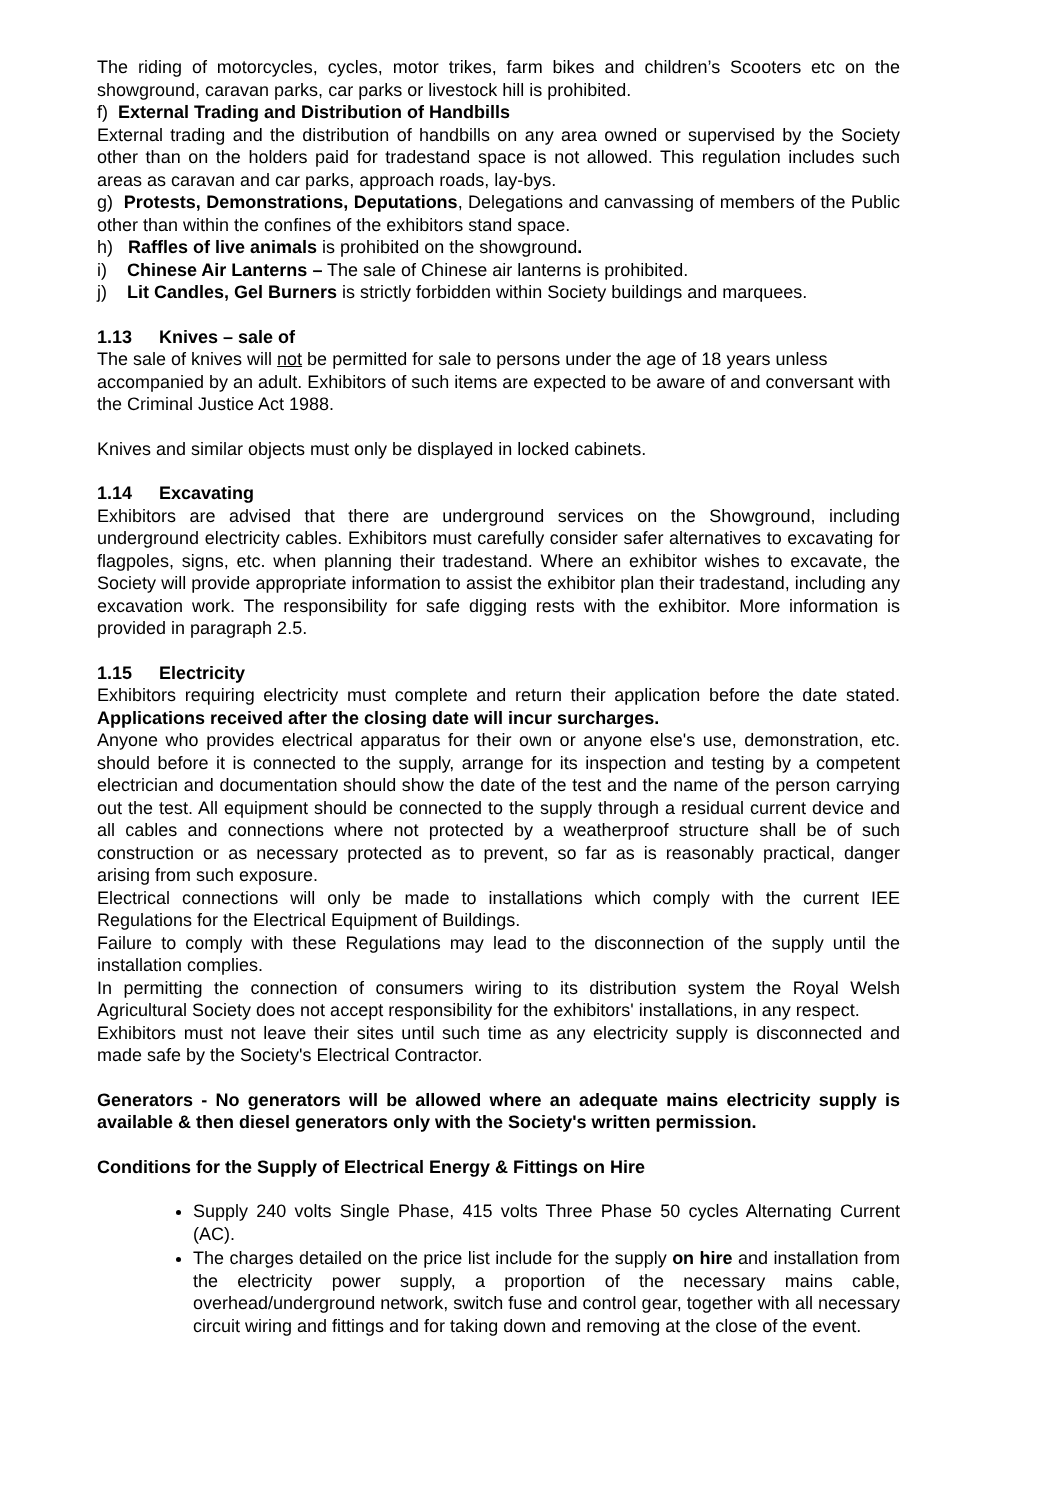The riding of motorcycles, cycles, motor trikes, farm bikes and children’s Scooters etc on the showground, caravan parks, car parks or livestock hill is prohibited.
f) External Trading and Distribution of Handbills
External trading and the distribution of handbills on any area owned or supervised by the Society other than on the holders paid for tradestand space is not allowed. This regulation includes such areas as caravan and car parks, approach roads, lay-bys.
g) Protests, Demonstrations, Deputations, Delegations and canvassing of members of the Public other than within the confines of the exhibitors stand space.
h) Raffles of live animals is prohibited on the showground.
i) Chinese Air Lanterns – The sale of Chinese air lanterns is prohibited.
j) Lit Candles, Gel Burners is strictly forbidden within Society buildings and marquees.
1.13 Knives – sale of
The sale of knives will not be permitted for sale to persons under the age of 18 years unless accompanied by an adult. Exhibitors of such items are expected to be aware of and conversant with the Criminal Justice Act 1988.
Knives and similar objects must only be displayed in locked cabinets.
1.14 Excavating
Exhibitors are advised that there are underground services on the Showground, including underground electricity cables. Exhibitors must carefully consider safer alternatives to excavating for flagpoles, signs, etc. when planning their tradestand. Where an exhibitor wishes to excavate, the Society will provide appropriate information to assist the exhibitor plan their tradestand, including any excavation work. The responsibility for safe digging rests with the exhibitor. More information is provided in paragraph 2.5.
1.15 Electricity
Exhibitors requiring electricity must complete and return their application before the date stated. Applications received after the closing date will incur surcharges.
Anyone who provides electrical apparatus for their own or anyone else's use, demonstration, etc. should before it is connected to the supply, arrange for its inspection and testing by a competent electrician and documentation should show the date of the test and the name of the person carrying out the test. All equipment should be connected to the supply through a residual current device and all cables and connections where not protected by a weatherproof structure shall be of such construction or as necessary protected as to prevent, so far as is reasonably practical, danger arising from such exposure.
Electrical connections will only be made to installations which comply with the current IEE Regulations for the Electrical Equipment of Buildings.
Failure to comply with these Regulations may lead to the disconnection of the supply until the installation complies.
In permitting the connection of consumers wiring to its distribution system the Royal Welsh Agricultural Society does not accept responsibility for the exhibitors' installations, in any respect.
Exhibitors must not leave their sites until such time as any electricity supply is disconnected and made safe by the Society's Electrical Contractor.
Generators - No generators will be allowed where an adequate mains electricity supply is available & then diesel generators only with the Society's written permission.
Conditions for the Supply of Electrical Energy & Fittings on Hire
Supply 240 volts Single Phase, 415 volts Three Phase 50 cycles Alternating Current (AC).
The charges detailed on the price list include for the supply on hire and installation from the electricity power supply, a proportion of the necessary mains cable, overhead/underground network, switch fuse and control gear, together with all necessary circuit wiring and fittings and for taking down and removing at the close of the event.